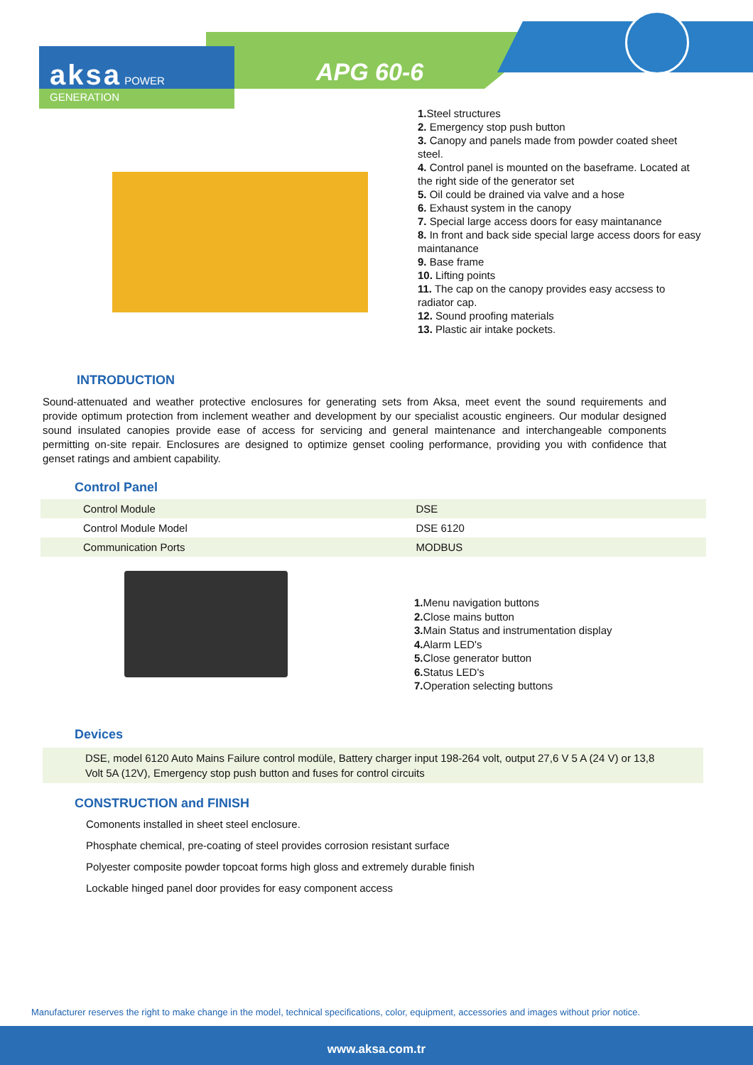aksa POWER GENERATION
APG 60-6
1. Steel structures
2. Emergency stop push button
3. Canopy and panels made from powder coated sheet steel.
4. Control panel is mounted on the baseframe. Located at the right side of the generator set
5. Oil could be drained via valve and a hose
6. Exhaust system in the canopy
7. Special large access doors for easy maintanance
8. In front and back side special large access doors for easy maintanance
9. Base frame
10. Lifting points
11. The cap on the canopy provides easy accsess to radiator cap.
12. Sound proofing materials
13. Plastic air intake pockets.
INTRODUCTION
Sound-attenuated and weather protective enclosures for generating sets from Aksa, meet event the sound requirements and provide optimum protection from inclement weather and development by our specialist acoustic engineers. Our modular designed sound insulated canopies provide ease of access for servicing and general maintenance and interchangeable components permitting on-site repair. Enclosures are designed to optimize genset cooling performance, providing you with confidence that genset ratings and ambient capability.
Control Panel
| Control Module | DSE |
| Control Module Model | DSE 6120 |
| Communication Ports | MODBUS |
1. Menu navigation buttons
2. Close mains button
3. Main Status and instrumentation display
4. Alarm LED's
5. Close generator button
6. Status LED's
7. Operation selecting buttons
Devices
DSE, model 6120 Auto Mains Failure control modüle, Battery charger input 198-264 volt, output 27,6 V 5 A (24 V) or 13,8 Volt 5A (12V), Emergency stop push button and fuses for control circuits
CONSTRUCTION and FINISH
Comonents installed in sheet steel enclosure.
Phosphate chemical, pre-coating of steel provides corrosion resistant surface
Polyester composite powder topcoat forms high gloss and extremely durable finish
Lockable hinged panel door provides for easy component access
Manufacturer reserves the right to make change in the model, technical specifications, color, equipment, accessories and images without prior notice.
www.aksa.com.tr